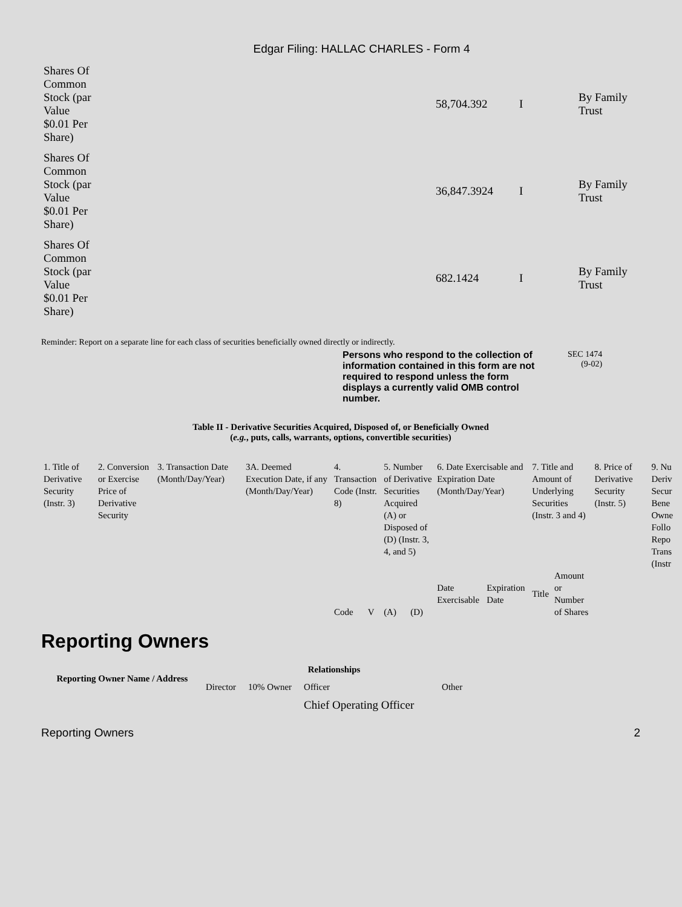Edgar Filing: HALLAC CHARLES - Form 4
| Shares Of Common Stock (par Value $0.01 Per Share) | 58,704.392 | I | By Family Trust |
| Shares Of Common Stock (par Value $0.01 Per Share) | 36,847.3924 | I | By Family Trust |
| Shares Of Common Stock (par Value $0.01 Per Share) | 682.1424 | I | By Family Trust |
Reminder: Report on a separate line for each class of securities beneficially owned directly or indirectly.
Persons who respond to the collection of information contained in this form are not required to respond unless the form displays a currently valid OMB control number.
SEC 1474
(9-02)
Table II - Derivative Securities Acquired, Disposed of, or Beneficially Owned
(e.g., puts, calls, warrants, options, convertible securities)
| 1. Title of Derivative Security (Instr. 3) | 2. Conversion or Exercise Price of Derivative Security | 3. Transaction Date (Month/Day/Year) | 3A. Deemed Execution Date, if any (Month/Day/Year) | 4. Transaction Code (Instr. 8) | | 5. Number of Derivative Securities Acquired (A) or Disposed of (D) (Instr. 3, 4, and 5) | | 6. Date Exercisable and Expiration Date (Month/Day/Year) | | 7. Title and Amount of Underlying Securities (Instr. 3 and 4) | | 8. Price of Derivative Security (Instr. 5) | 9. Nu Deriv Secur Bene Owne Follo Repo Trans (Instr |
| | | | | Code | V | (A) | (D) | Date Exercisable | Expiration Date | Title | Amount or Number of Shares | | |
Reporting Owners
| Reporting Owner Name / Address | Relationships | | | |
| --- | --- | --- | --- | --- |
| | Director | 10% Owner | Officer | Other |
| | | | Chief Operating Officer | |
Reporting Owners 2